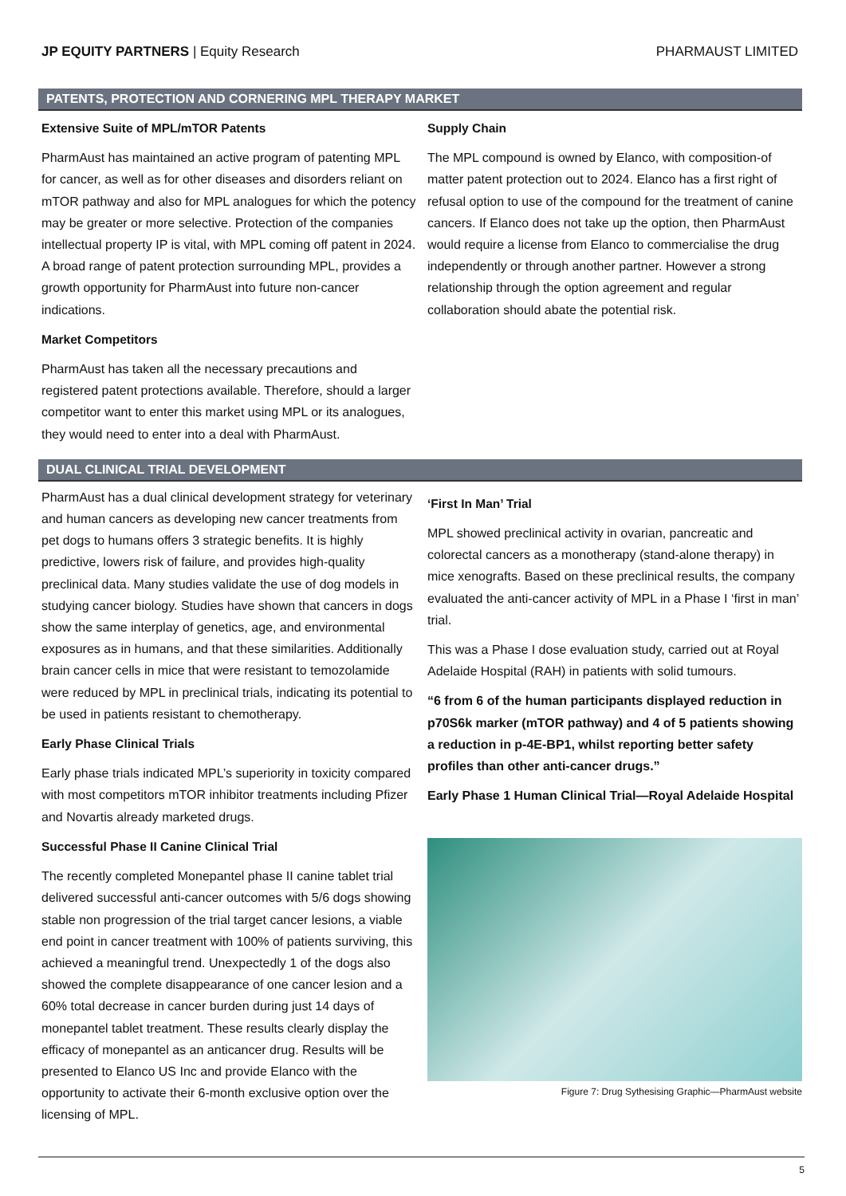JP EQUITY PARTNERS | Equity Research
PHARMAUST LIMITED
PATENTS, PROTECTION AND CORNERING MPL THERAPY MARKET
Extensive Suite of MPL/mTOR Patents
PharmAust has maintained an active program of patenting MPL for cancer, as well as for other diseases and disorders reliant on mTOR pathway and also for MPL analogues for which the potency may be greater or more selective. Protection of the companies intellectual property IP is vital, with MPL coming off patent in 2024. A broad range of patent protection surrounding MPL, provides a growth opportunity for PharmAust into future non-cancer indications.
Market Competitors
PharmAust has taken all the necessary precautions and registered patent protections available. Therefore, should a larger competitor want to enter this market using MPL or its analogues, they would need to enter into a deal with PharmAust.
Supply Chain
The MPL compound is owned by Elanco, with composition-of matter patent protection out to 2024. Elanco has a first right of refusal option to use of the compound for the treatment of canine cancers. If Elanco does not take up the option, then PharmAust would require a license from Elanco to commercialise the drug independently or through another partner. However a strong relationship through the option agreement and regular collaboration should abate the potential risk.
DUAL CLINICAL TRIAL DEVELOPMENT
PharmAust has a dual clinical development strategy for veterinary and human cancers as developing new cancer treatments from pet dogs to humans offers 3 strategic benefits. It is highly predictive, lowers risk of failure, and provides high-quality preclinical data. Many studies validate the use of dog models in studying cancer biology. Studies have shown that cancers in dogs show the same interplay of genetics, age, and environmental exposures as in humans, and that these similarities. Additionally brain cancer cells in mice that were resistant to temozolamide were reduced by MPL in preclinical trials, indicating its potential to be used in patients resistant to chemotherapy.
Early Phase Clinical Trials
Early phase trials indicated MPL’s superiority in toxicity compared with most competitors mTOR inhibitor treatments including Pfizer and Novartis already marketed drugs.
Successful Phase II Canine Clinical Trial
The recently completed Monepantel phase II canine tablet trial delivered successful anti-cancer outcomes with 5/6 dogs showing stable non progression of the trial target cancer lesions, a viable end point in cancer treatment with 100% of patients surviving, this achieved a meaningful trend. Unexpectedly 1 of the dogs also showed the complete disappearance of one cancer lesion and a 60% total decrease in cancer burden during just 14 days of monepantel tablet treatment. These results clearly display the efficacy of monepantel as an anticancer drug. Results will be presented to Elanco US Inc and provide Elanco with the opportunity to activate their 6-month exclusive option over the licensing of MPL.
‘First In Man’ Trial
MPL showed preclinical activity in ovarian, pancreatic and colorectal cancers as a monotherapy (stand-alone therapy) in mice xenografts. Based on these preclinical results, the company evaluated the anti-cancer activity of MPL in a Phase I ‘first in man’ trial.
This was a Phase I dose evaluation study, carried out at Royal Adelaide Hospital (RAH) in patients with solid tumours.
“6 from 6 of the human participants displayed reduction in p70S6k marker (mTOR pathway) and 4 of 5 patients showing a reduction in p-4E-BP1, whilst reporting better safety profiles than other anti-cancer drugs.”
Early Phase 1 Human Clinical Trial—Royal Adelaide Hospital
Figure 7: Drug Sythesising Graphic—PharmAust website
5